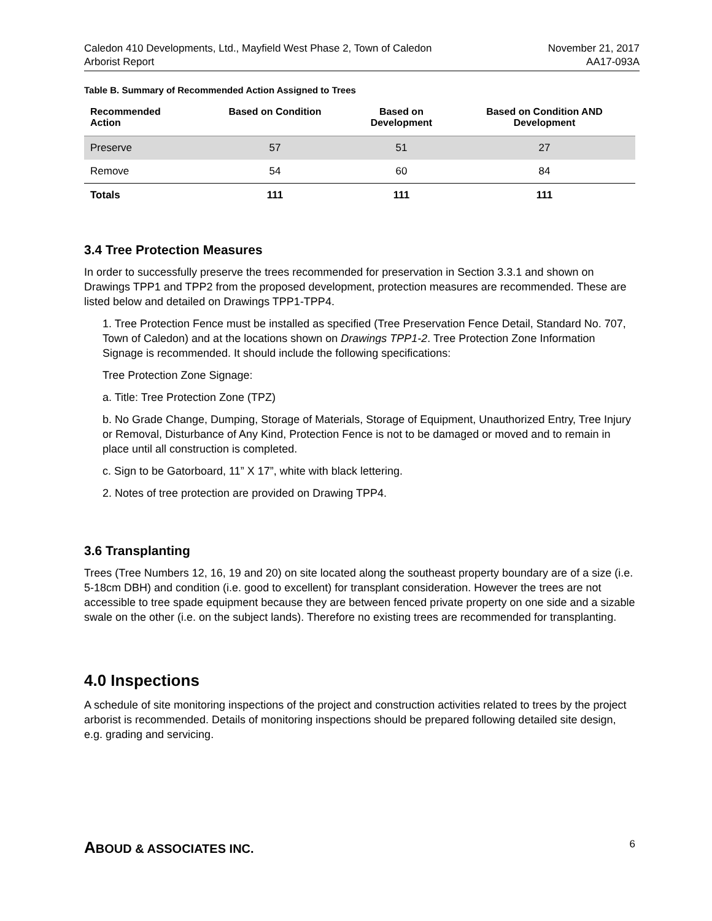Caledon 410 Developments, Ltd., Mayfield West Phase 2, Town of Caledon
Arborist Report
November 21, 2017
AA17-093A
Table B. Summary of Recommended Action Assigned to Trees
| Recommended Action | Based on Condition | Based on Development | Based on Condition AND Development |
| --- | --- | --- | --- |
| Preserve | 57 | 51 | 27 |
| Remove | 54 | 60 | 84 |
| Totals | 111 | 111 | 111 |
3.4 Tree Protection Measures
In order to successfully preserve the trees recommended for preservation in Section 3.3.1 and shown on Drawings TPP1 and TPP2 from the proposed development, protection measures are recommended. These are listed below and detailed on Drawings TPP1-TPP4.
1. Tree Protection Fence must be installed as specified (Tree Preservation Fence Detail, Standard No. 707, Town of Caledon) and at the locations shown on Drawings TPP1-2. Tree Protection Zone Information Signage is recommended. It should include the following specifications:
Tree Protection Zone Signage:
a. Title: Tree Protection Zone (TPZ)
b. No Grade Change, Dumping, Storage of Materials, Storage of Equipment, Unauthorized Entry, Tree Injury or Removal, Disturbance of Any Kind, Protection Fence is not to be damaged or moved and to remain in place until all construction is completed.
c. Sign to be Gatorboard, 11” X 17”, white with black lettering.
2. Notes of tree protection are provided on Drawing TPP4.
3.6 Transplanting
Trees (Tree Numbers 12, 16, 19 and 20) on site located along the southeast property boundary are of a size (i.e. 5-18cm DBH) and condition (i.e. good to excellent) for transplant consideration. However the trees are not accessible to tree spade equipment because they are between fenced private property on one side and a sizable swale on the other (i.e. on the subject lands). Therefore no existing trees are recommended for transplanting.
4.0 Inspections
A schedule of site monitoring inspections of the project and construction activities related to trees by the project arborist is recommended. Details of monitoring inspections should be prepared following detailed site design, e.g. grading and servicing.
ABOUD & ASSOCIATES INC.
6